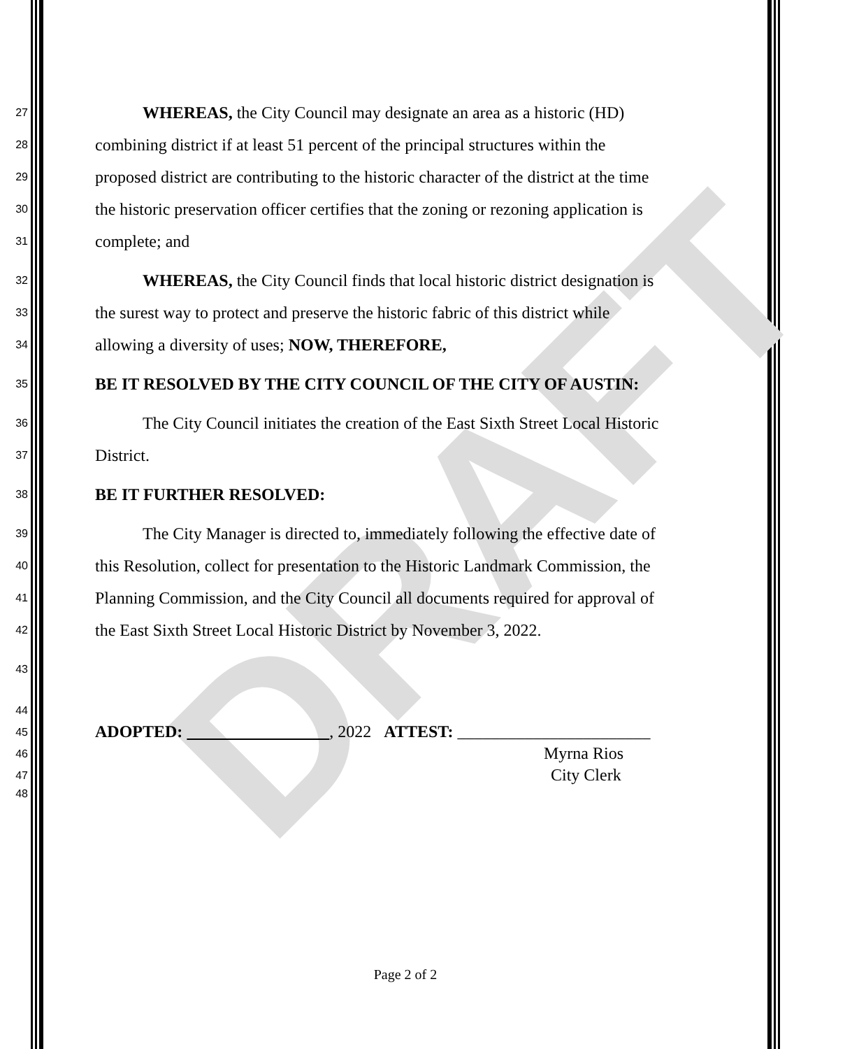DRAFT
27 WHEREAS, the City Council may designate an area as a historic (HD)
28 combining district if at least 51 percent of the principal structures within the
29 proposed district are contributing to the historic character of the district at the time
30 the historic preservation officer certifies that the zoning or rezoning application is
31 complete; and
32 WHEREAS, the City Council finds that local historic district designation is
33 the surest way to protect and preserve the historic fabric of this district while
34 allowing a diversity of uses; NOW, THEREFORE,
35 BE IT RESOLVED BY THE CITY COUNCIL OF THE CITY OF AUSTIN:
36 The City Council initiates the creation of the East Sixth Street Local Historic
37 District.
38 BE IT FURTHER RESOLVED:
39 The City Manager is directed to, immediately following the effective date of
40 this Resolution, collect for presentation to the Historic Landmark Commission, the
41 Planning Commission, and the City Council all documents required for approval of
42 the East Sixth Street Local Historic District by November 3, 2022.
43
44
45 ADOPTED: , 2022 ATTEST: _______________________
46 Myrna Rios
47 City Clerk
48
Page 2 of 2